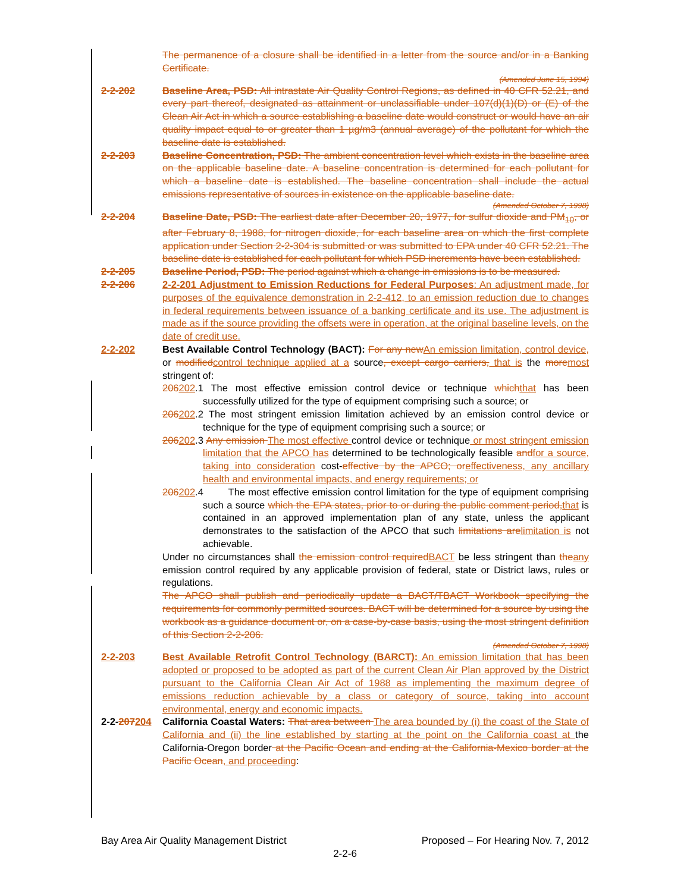The permanence of a closure shall be identified in a letter from the source and/or in a Banking Certificate.
(Amended June 15, 1994)
2-2-202 Baseline Area, PSD: All intrastate Air Quality Control Regions, as defined in 40 CFR 52.21, and every part thereof, designated as attainment or unclassifiable under 107(d)(1)(D) or (E) of the Clean Air Act in which a source establishing a baseline date would construct or would have an air quality impact equal to or greater than 1 µg/m3 (annual average) of the pollutant for which the baseline date is established.
2-2-203 Baseline Concentration, PSD: The ambient concentration level which exists in the baseline area on the applicable baseline date. A baseline concentration is determined for each pollutant for which a baseline date is established. The baseline concentration shall include the actual emissions representative of sources in existence on the applicable baseline date.
(Amended October 7, 1998)
2-2-204 Baseline Date, PSD: The earliest date after December 20, 1977, for sulfur dioxide and PM<sub>10</sub>, or after February 8, 1988, for nitrogen dioxide, for each baseline area on which the first complete application under Section 2-2-304 is submitted or was submitted to EPA under 40 CFR 52.21. The baseline date is established for each pollutant for which PSD increments have been established.
2-2-205 Baseline Period, PSD: The period against which a change in emissions is to be measured.
2-2-206 2-2-201 Adjustment to Emission Reductions for Federal Purposes: An adjustment made, for purposes of the equivalence demonstration in 2-2-412, to an emission reduction due to changes in federal requirements between issuance of a banking certificate and its use. The adjustment is made as if the source providing the offsets were in operation, at the original baseline levels, on the date of credit use.
2-2-202 Best Available Control Technology (BACT): For any newAn emission limitation, control device, or modifiedcontrol technique applied at a source, except cargo carriers, that is the moremost stringent of:
206202.1 The most effective emission control device or technique whichthat has been successfully utilized for the type of equipment comprising such a source; or
206202.2 The most stringent emission limitation achieved by an emission control device or technique for the type of equipment comprising such a source; or
206202.3 Any emission The most effective control device or technique or most stringent emission limitation that the APCO has determined to be technologically feasible andfor a source, taking into consideration cost-effective by the APCO; oreffectiveness, any ancillary health and environmental impacts, and energy requirements; or
206202.4 The most effective emission control limitation for the type of equipment comprising such a source which the EPA states, prior to or during the public comment period,that is contained in an approved implementation plan of any state, unless the applicant demonstrates to the satisfaction of the APCO that such limitations arelimitation is not achievable.
Under no circumstances shall the emission control requiredBACT be less stringent than theany emission control required by any applicable provision of federal, state or District laws, rules or regulations.
The APCO shall publish and periodically update a BACT/TBACT Workbook specifying the requirements for commonly permitted sources. BACT will be determined for a source by using the workbook as a guidance document or, on a case-by-case basis, using the most stringent definition of this Section 2-2-206.
(Amended October 7, 1998)
2-2-203 Best Available Retrofit Control Technology (BARCT): An emission limitation that has been adopted or proposed to be adopted as part of the current Clean Air Plan approved by the District pursuant to the California Clean Air Act of 1988 as implementing the maximum degree of emissions reduction achievable by a class or category of source, taking into account environmental, energy and economic impacts.
2-2-207204 California Coastal Waters: That area between The area bounded by (i) the coast of the State of California and (ii) the line established by starting at the point on the California coast at the California-Oregon border at the Pacific Ocean and ending at the California-Mexico border at the Pacific Ocean, and proceeding:
Bay Area Air Quality Management District Proposed – For Hearing Nov. 7, 2012
2-2-6